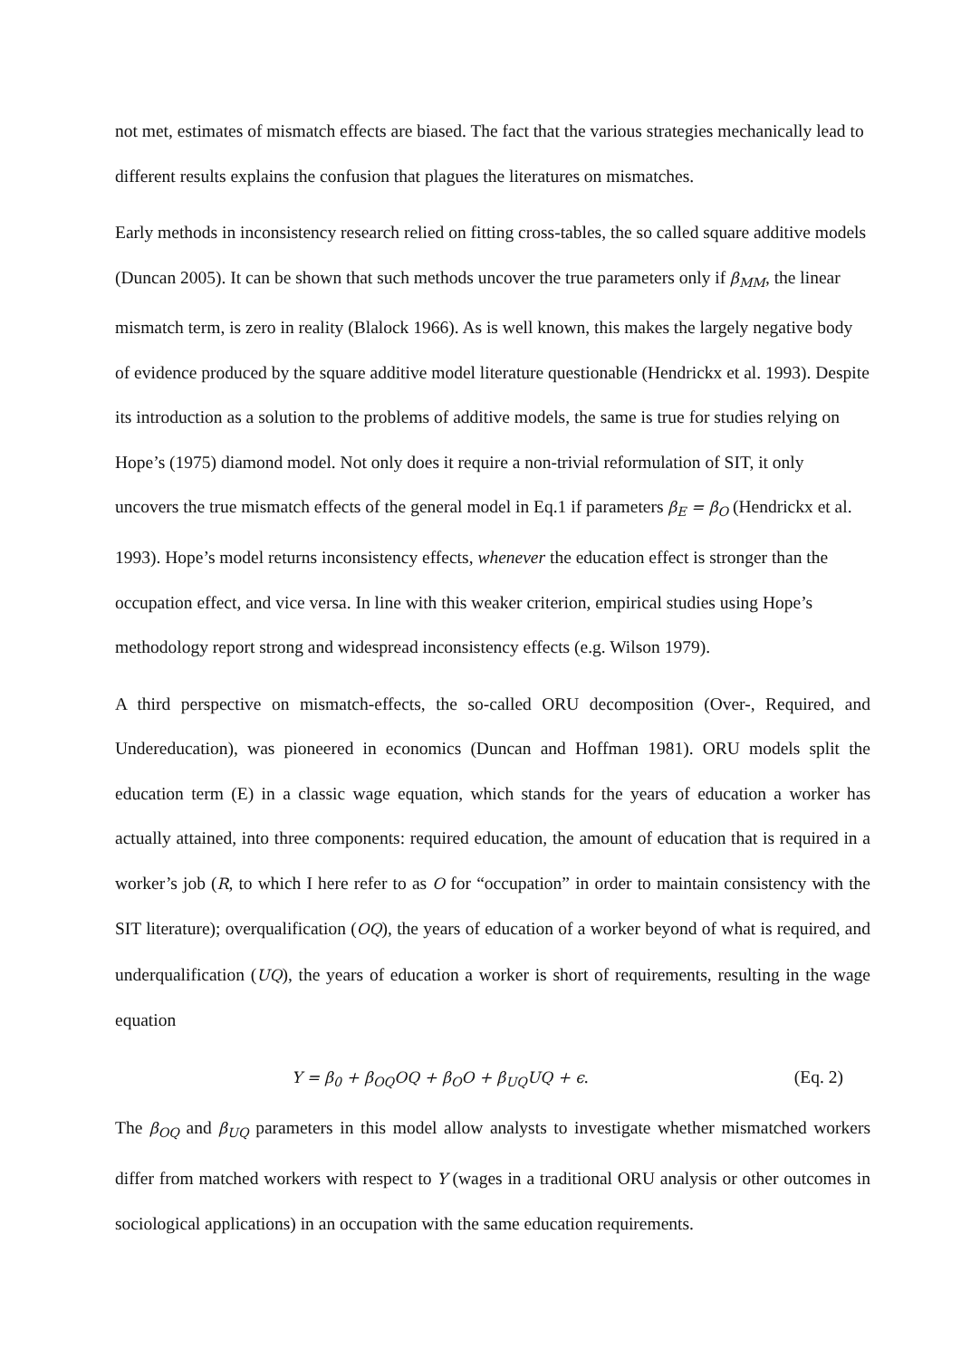not met, estimates of mismatch effects are biased. The fact that the various strategies mechanically lead to different results explains the confusion that plagues the literatures on mismatches.
Early methods in inconsistency research relied on fitting cross-tables, the so called square additive models (Duncan 2005). It can be shown that such methods uncover the true parameters only if β<sub>MM</sub>, the linear mismatch term, is zero in reality (Blalock 1966). As is well known, this makes the largely negative body of evidence produced by the square additive model literature questionable (Hendrickx et al. 1993). Despite its introduction as a solution to the problems of additive models, the same is true for studies relying on Hope’s (1975) diamond model. Not only does it require a non-trivial reformulation of SIT, it only uncovers the true mismatch effects of the general model in Eq.1 if parameters β<sub>E</sub> = β<sub>O</sub> (Hendrickx et al. 1993). Hope’s model returns inconsistency effects, whenever the education effect is stronger than the occupation effect, and vice versa. In line with this weaker criterion, empirical studies using Hope’s methodology report strong and widespread inconsistency effects (e.g. Wilson 1979).
A third perspective on mismatch-effects, the so-called ORU decomposition (Over-, Required, and Undereducation), was pioneered in economics (Duncan and Hoffman 1981). ORU models split the education term (E) in a classic wage equation, which stands for the years of education a worker has actually attained, into three components: required education, the amount of education that is required in a worker’s job (R, to which I here refer to as O for “occupation” in order to maintain consistency with the SIT literature); overqualification (OQ), the years of education of a worker beyond of what is required, and underqualification (UQ), the years of education a worker is short of requirements, resulting in the wage equation
Y = β<sub>0</sub> + β<sub>OQ</sub>OQ + β<sub>O</sub>O + β<sub>UQ</sub>UQ + ϵ. (Eq. 2)
The β<sub>OQ</sub> and β<sub>UQ</sub> parameters in this model allow analysts to investigate whether mismatched workers differ from matched workers with respect to Y (wages in a traditional ORU analysis or other outcomes in sociological applications) in an occupation with the same education requirements.